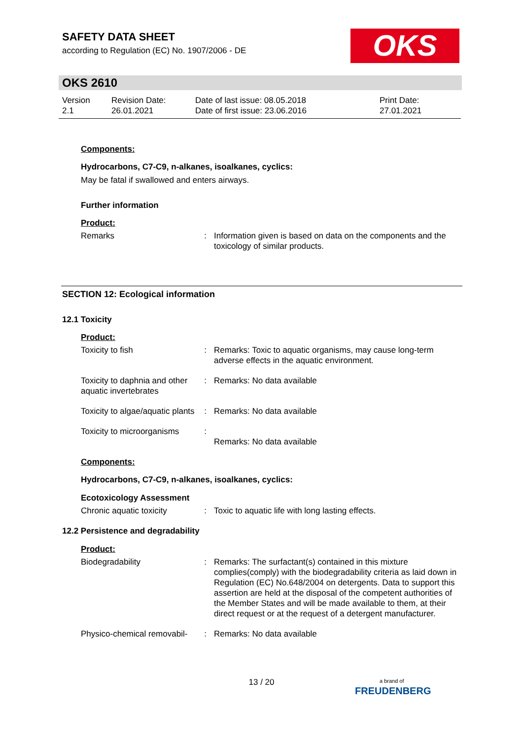SAFETY DATA SHEET
according to Regulation (EC) No. 1907/2006 - DE
OKS
OKS 2610
| Version 2.1 | Revision Date: 26.01.2021 | Date of last issue: 08.05.2018 Date of first issue: 23.06.2016 | Print Date: 27.01.2021 |
Components:
Hydrocarbons, C7-C9, n-alkanes, isoalkanes, cyclics:
May be fatal if swallowed and enters airways.
Further information
Product:
| Remarks | : | Information given is based on data on the components and the toxicology of similar products. |
SECTION 12: Ecological information
12.1 Toxicity
Product:
| Toxicity to fish | : | Remarks: Toxic to aquatic organisms, may cause long-term adverse effects in the aquatic environment. |
| Toxicity to daphnia and other aquatic invertebrates | : | Remarks: No data available |
| Toxicity to algae/aquatic plants | : | Remarks: No data available |
| Toxicity to microorganisms | : | Remarks: No data available |
Components:
Hydrocarbons, C7-C9, n-alkanes, isoalkanes, cyclics:
Ecotoxicology Assessment
| Chronic aquatic toxicity | : | Toxic to aquatic life with long lasting effects. |
12.2 Persistence and degradability
Product:
| Biodegradability | : | Remarks: The surfactant(s) contained in this mixture complies(comply) with the biodegradability criteria as laid down in Regulation (EC) No.648/2004 on detergents. Data to support this assertion are held at the disposal of the competent authorities of the Member States and will be made available to them, at their direct request or at the request of a detergent manufacturer. |
| Physico-chemical removabil- | : | Remarks: No data available |
13 / 20
a brand of
FREUDENBERG